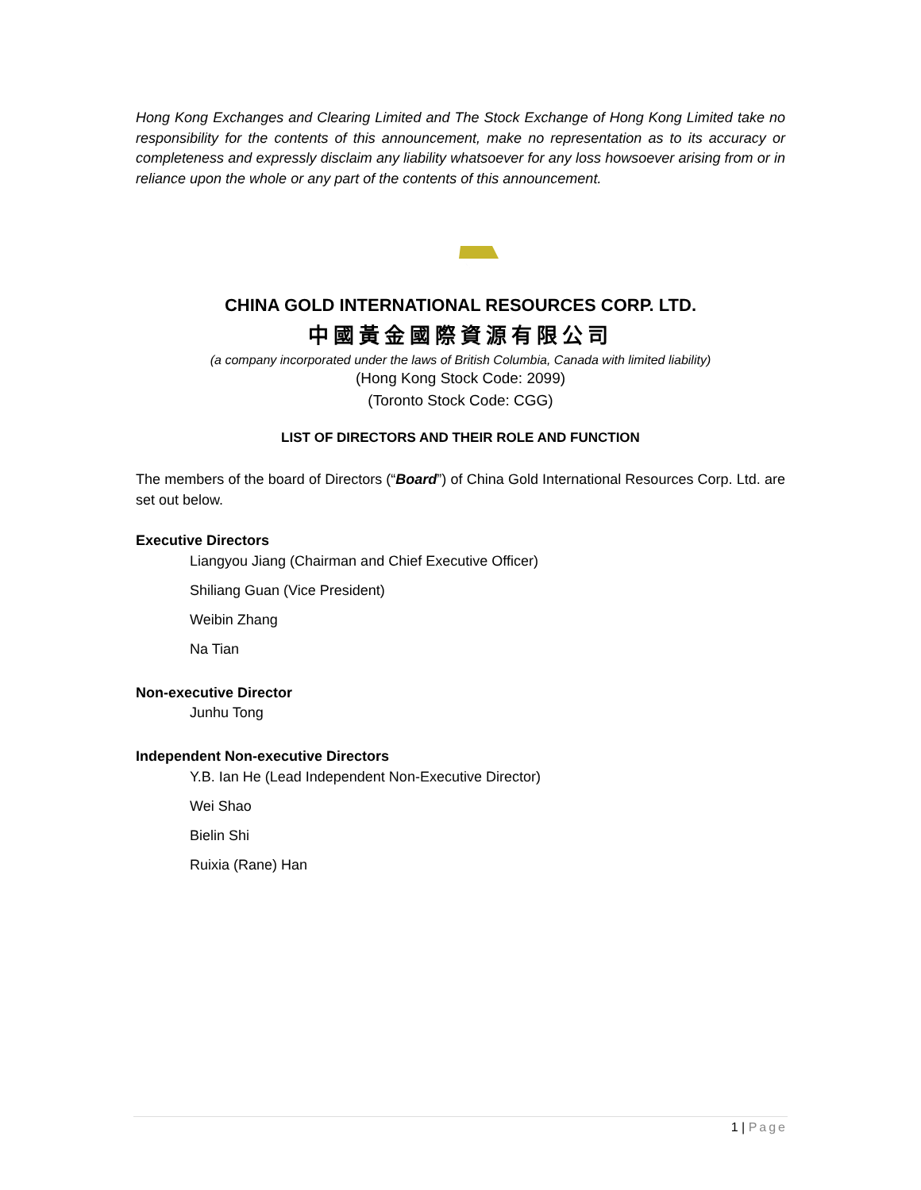Hong Kong Exchanges and Clearing Limited and The Stock Exchange of Hong Kong Limited take no responsibility for the contents of this announcement, make no representation as to its accuracy or completeness and expressly disclaim any liability whatsoever for any loss howsoever arising from or in reliance upon the whole or any part of the contents of this announcement.
CHINA GOLD INTERNATIONAL RESOURCES CORP. LTD.
中國黃金國際資源有限公司
(a company incorporated under the laws of British Columbia, Canada with limited liability)
(Hong Kong Stock Code: 2099)
(Toronto Stock Code: CGG)
LIST OF DIRECTORS AND THEIR ROLE AND FUNCTION
The members of the board of Directors (“Board”) of China Gold International Resources Corp. Ltd. are set out below.
Executive Directors
Liangyou Jiang (Chairman and Chief Executive Officer)
Shiliang Guan (Vice President)
Weibin Zhang
Na Tian
Non-executive Director
Junhu Tong
Independent Non-executive Directors
Y.B. Ian He (Lead Independent Non-Executive Director)
Wei Shao
Bielin Shi
Ruixia (Rane) Han
1 | Page